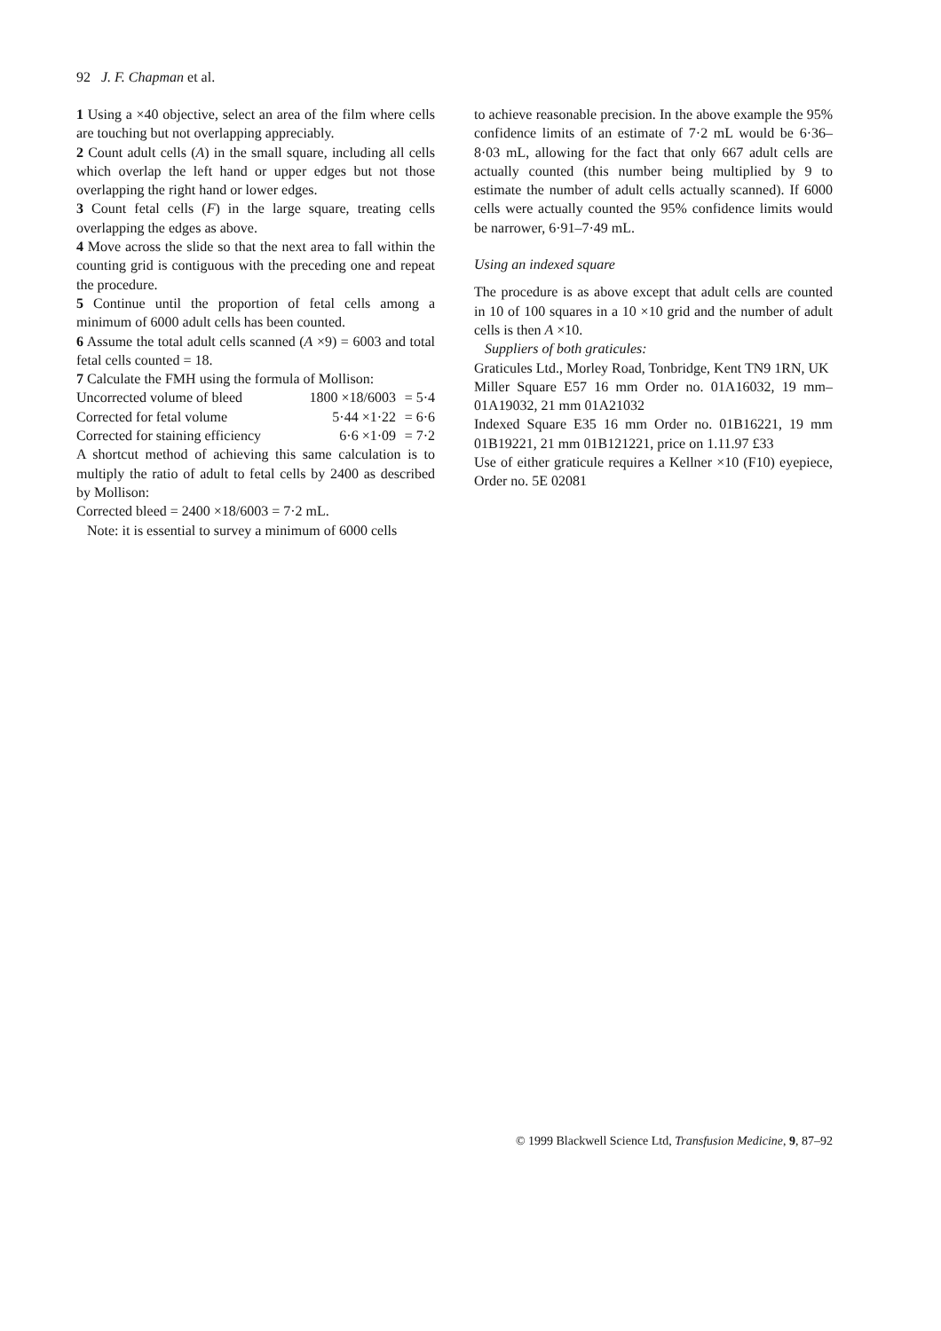92 J. F. Chapman et al.
1 Using a ×40 objective, select an area of the film where cells are touching but not overlapping appreciably.
2 Count adult cells (A) in the small square, including all cells which overlap the left hand or upper edges but not those overlapping the right hand or lower edges.
3 Count fetal cells (F) in the large square, treating cells overlapping the edges as above.
4 Move across the slide so that the next area to fall within the counting grid is contiguous with the preceding one and repeat the procedure.
5 Continue until the proportion of fetal cells among a minimum of 6000 adult cells has been counted.
6 Assume the total adult cells scanned (A ×9) = 6003 and total fetal cells counted = 18.
7 Calculate the FMH using the formula of Mollison:
Uncorrected volume of bleed 1800 ×18/6003 = 5·4
Corrected for fetal volume 5·44 ×1·22 = 6·6
Corrected for staining efficiency 6·6 ×1·09 = 7·2
A shortcut method of achieving this same calculation is to multiply the ratio of adult to fetal cells by 2400 as described by Mollison:
Corrected bleed = 2400 ×18/6003 = 7·2 mL.
Note: it is essential to survey a minimum of 6000 cells
to achieve reasonable precision. In the above example the 95% confidence limits of an estimate of 7·2 mL would be 6·36–8·03 mL, allowing for the fact that only 667 adult cells are actually counted (this number being multiplied by 9 to estimate the number of adult cells actually scanned). If 6000 cells were actually counted the 95% confidence limits would be narrower, 6·91–7·49 mL.
Using an indexed square
The procedure is as above except that adult cells are counted in 10 of 100 squares in a 10 ×10 grid and the number of adult cells is then A ×10.
Suppliers of both graticules:
Graticules Ltd., Morley Road, Tonbridge, Kent TN9 1RN, UK
Miller Square E57 16 mm Order no. 01A16032, 19 mm–01A19032, 21 mm 01A21032
Indexed Square E35 16 mm Order no. 01B16221, 19 mm 01B19221, 21 mm 01B121221, price on 1.11.97 £33
Use of either graticule requires a Kellner ×10 (F10) eyepiece, Order no. 5E 02081
© 1999 Blackwell Science Ltd, Transfusion Medicine, 9, 87–92